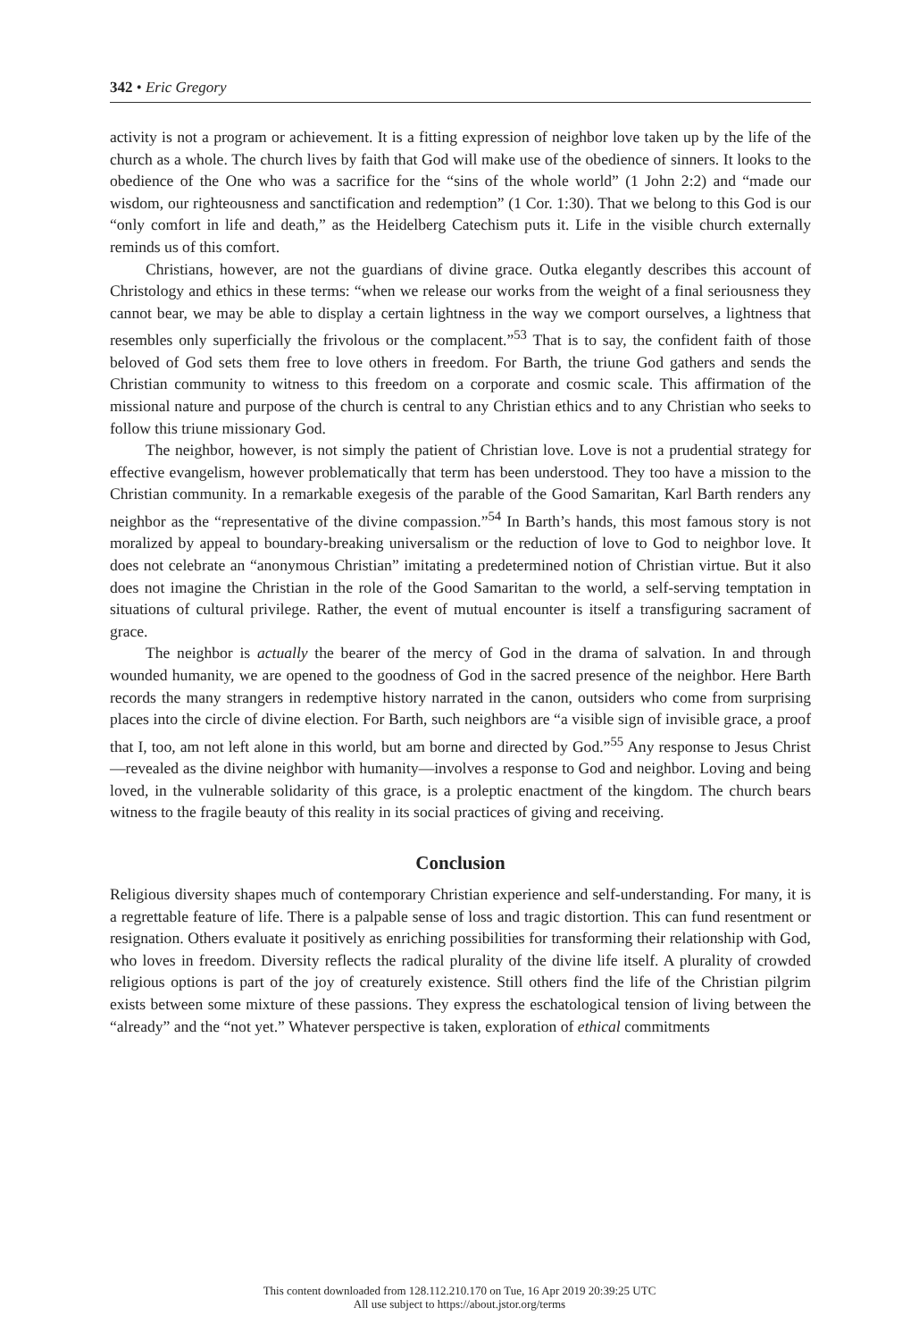342 • Eric Gregory
activity is not a program or achievement. It is a fitting expression of neighbor love taken up by the life of the church as a whole. The church lives by faith that God will make use of the obedience of sinners. It looks to the obedience of the One who was a sacrifice for the “sins of the whole world” (1 John 2:2) and “made our wisdom, our righteousness and sanctification and redemption” (1 Cor. 1:30). That we belong to this God is our “only comfort in life and death,” as the Heidelberg Catechism puts it. Life in the visible church externally reminds us of this comfort.
Christians, however, are not the guardians of divine grace. Outka elegantly describes this account of Christology and ethics in these terms: “when we release our works from the weight of a final seriousness they cannot bear, we may be able to display a certain lightness in the way we comport ourselves, a lightness that resembles only superficially the frivolous or the complacent.”<sup>53</sup> That is to say, the confident faith of those beloved of God sets them free to love others in freedom. For Barth, the triune God gathers and sends the Christian community to witness to this freedom on a corporate and cosmic scale. This affirmation of the missional nature and purpose of the church is central to any Christian ethics and to any Christian who seeks to follow this triune missionary God.
The neighbor, however, is not simply the patient of Christian love. Love is not a prudential strategy for effective evangelism, however problematically that term has been understood. They too have a mission to the Christian community. In a remarkable exegesis of the parable of the Good Samaritan, Karl Barth renders any neighbor as the “representative of the divine compassion.”<sup>54</sup> In Barth’s hands, this most famous story is not moralized by appeal to boundary-breaking universalism or the reduction of love to God to neighbor love. It does not celebrate an “anonymous Christian” imitating a predetermined notion of Christian virtue. But it also does not imagine the Christian in the role of the Good Samaritan to the world, a self-serving temptation in situations of cultural privilege. Rather, the event of mutual encounter is itself a transfiguring sacrament of grace.
The neighbor is actually the bearer of the mercy of God in the drama of salvation. In and through wounded humanity, we are opened to the goodness of God in the sacred presence of the neighbor. Here Barth records the many strangers in redemptive history narrated in the canon, outsiders who come from surprising places into the circle of divine election. For Barth, such neighbors are “a visible sign of invisible grace, a proof that I, too, am not left alone in this world, but am borne and directed by God.”<sup>55</sup> Any response to Jesus Christ—revealed as the divine neighbor with humanity—involves a response to God and neighbor. Loving and being loved, in the vulnerable solidarity of this grace, is a proleptic enactment of the kingdom. The church bears witness to the fragile beauty of this reality in its social practices of giving and receiving.
Conclusion
Religious diversity shapes much of contemporary Christian experience and self-understanding. For many, it is a regrettable feature of life. There is a palpable sense of loss and tragic distortion. This can fund resentment or resignation. Others evaluate it positively as enriching possibilities for transforming their relationship with God, who loves in freedom. Diversity reflects the radical plurality of the divine life itself. A plurality of crowded religious options is part of the joy of creaturely existence. Still others find the life of the Christian pilgrim exists between some mixture of these passions. They express the eschatological tension of living between the “already” and the “not yet.” Whatever perspective is taken, exploration of ethical commitments
This content downloaded from 128.112.210.170 on Tue, 16 Apr 2019 20:39:25 UTC
All use subject to https://about.jstor.org/terms